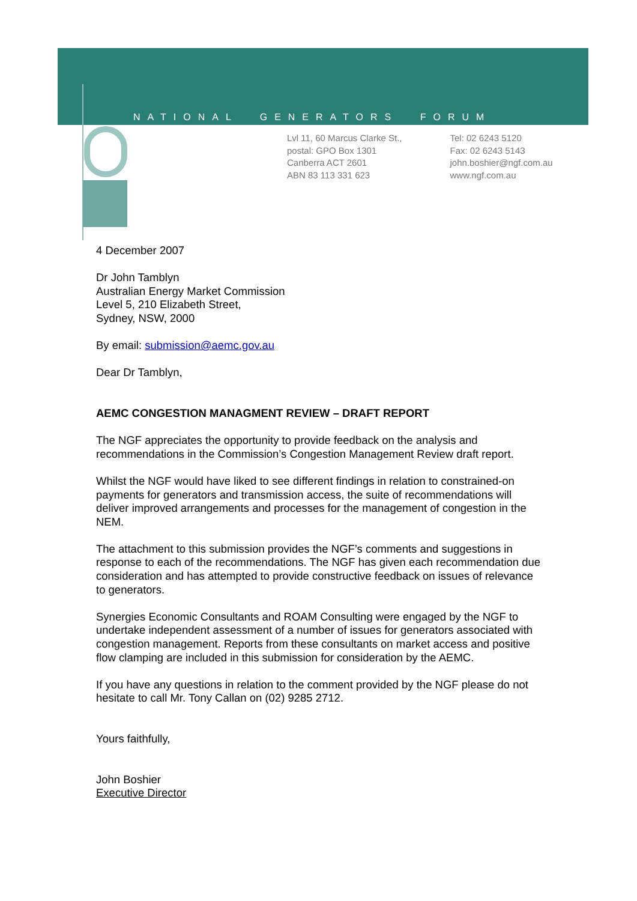NATIONAL GENERATORS FORUM
Lvl 11, 60 Marcus Clarke St.,
postal: GPO Box 1301
Canberra ACT 2601
ABN 83 113 331 623
Tel: 02 6243 5120
Fax: 02 6243 5143
john.boshier@ngf.com.au
www.ngf.com.au
4 December 2007
Dr John Tamblyn
Australian Energy Market Commission
Level 5, 210 Elizabeth Street,
Sydney, NSW, 2000
By email: submission@aemc.gov.au
Dear Dr Tamblyn,
AEMC CONGESTION MANAGMENT REVIEW – DRAFT REPORT
The NGF appreciates the opportunity to provide feedback on the analysis and recommendations in the Commission’s Congestion Management Review draft report.
Whilst the NGF would have liked to see different findings in relation to constrained-on payments for generators and transmission access, the suite of recommendations will deliver improved arrangements and processes for the management of congestion in the NEM.
The attachment to this submission provides the NGF’s comments and suggestions in response to each of the recommendations. The NGF has given each recommendation due consideration and has attempted to provide constructive feedback on issues of relevance to generators.
Synergies Economic Consultants and ROAM Consulting were engaged by the NGF to undertake independent assessment of a number of issues for generators associated with congestion management. Reports from these consultants on market access and positive flow clamping are included in this submission for consideration by the AEMC.
If you have any questions in relation to the comment provided by the NGF please do not hesitate to call Mr. Tony Callan on (02) 9285 2712.
Yours faithfully,
John Boshier
Executive Director